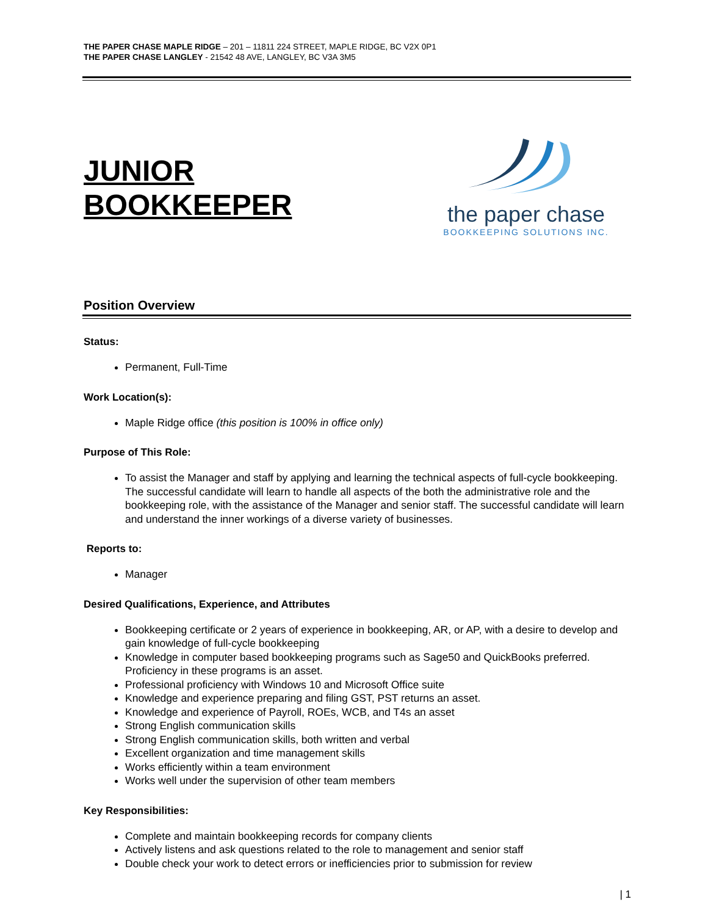THE PAPER CHASE MAPLE RIDGE – 201 – 11811 224 STREET, MAPLE RIDGE, BC V2X 0P1
THE PAPER CHASE LANGLEY - 21542 48 AVE, LANGLEY, BC V3A 3M5
JUNIOR
BOOKKEEPER
the paper chase
BOOKKEEPING SOLUTIONS INC.
Position Overview
Status:
Permanent, Full-Time
Work Location(s):
Maple Ridge office (this position is 100% in office only)
Purpose of This Role:
To assist the Manager and staff by applying and learning the technical aspects of full-cycle bookkeeping. The successful candidate will learn to handle all aspects of the both the administrative role and the bookkeeping role, with the assistance of the Manager and senior staff. The successful candidate will learn and understand the inner workings of a diverse variety of businesses.
Reports to:
Manager
Desired Qualifications, Experience, and Attributes
Bookkeeping certificate or 2 years of experience in bookkeeping, AR, or AP, with a desire to develop and gain knowledge of full-cycle bookkeeping
Knowledge in computer based bookkeeping programs such as Sage50 and QuickBooks preferred. Proficiency in these programs is an asset.
Professional proficiency with Windows 10 and Microsoft Office suite
Knowledge and experience preparing and filing GST, PST returns an asset.
Knowledge and experience of Payroll, ROEs, WCB, and T4s an asset
Strong English communication skills
Strong English communication skills, both written and verbal
Excellent organization and time management skills
Works efficiently within a team environment
Works well under the supervision of other team members
Key Responsibilities:
Complete and maintain bookkeeping records for company clients
Actively listens and ask questions related to the role to management and senior staff
Double check your work to detect errors or inefficiencies prior to submission for review
| 1